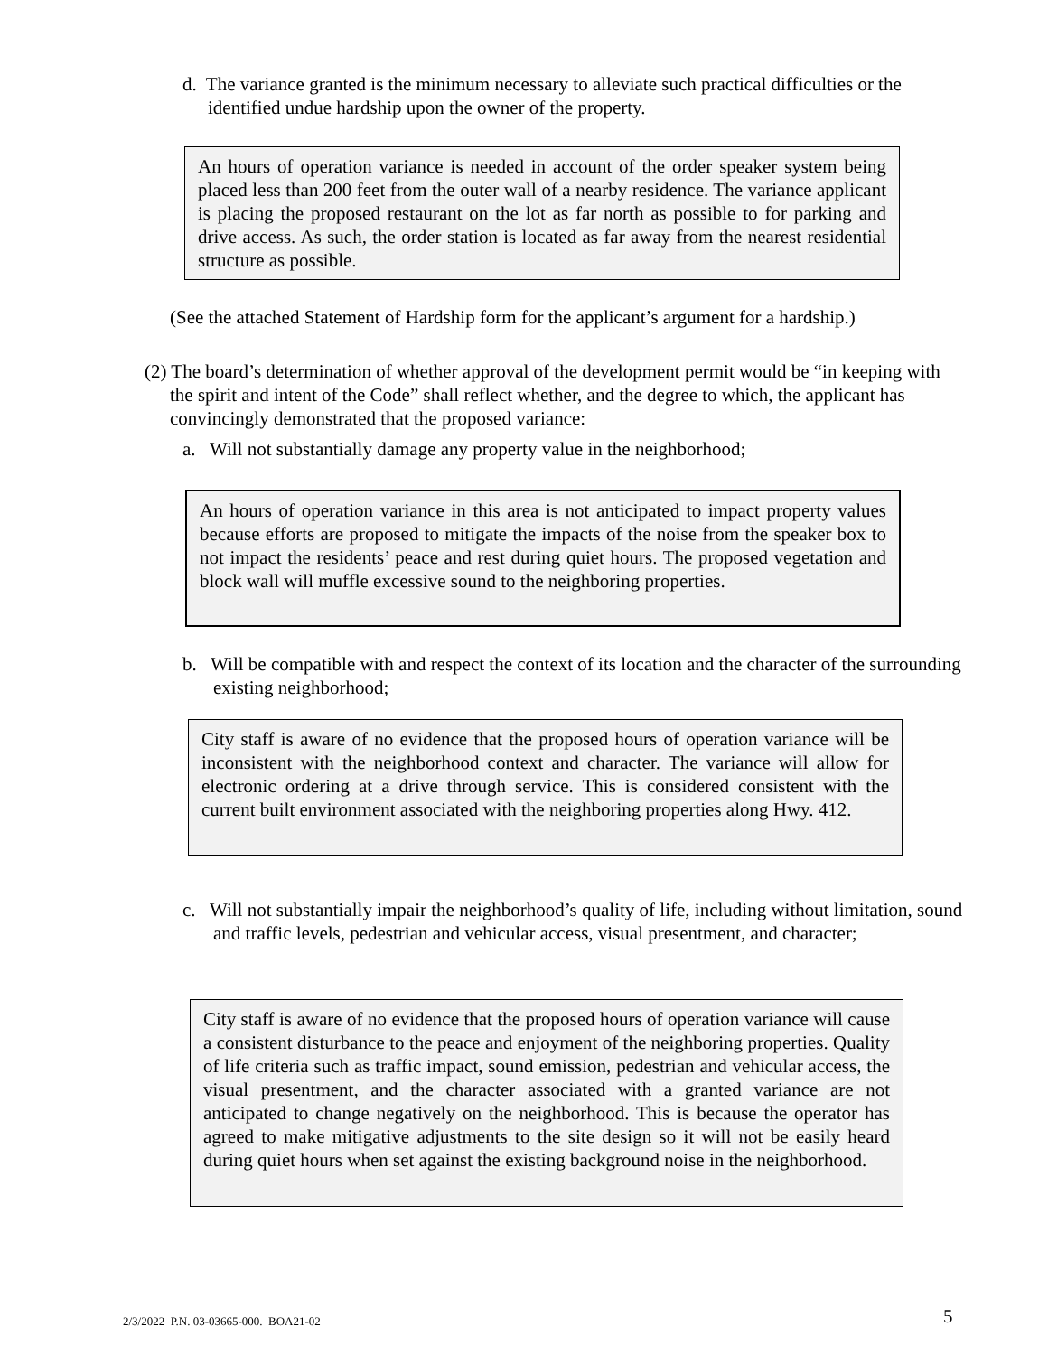d. The variance granted is the minimum necessary to alleviate such practical difficulties or the identified undue hardship upon the owner of the property.
An hours of operation variance is needed in account of the order speaker system being placed less than 200 feet from the outer wall of a nearby residence. The variance applicant is placing the proposed restaurant on the lot as far north as possible to for parking and drive access. As such, the order station is located as far away from the nearest residential structure as possible.
(See the attached Statement of Hardship form for the applicant’s argument for a hardship.)
(2) The board’s determination of whether approval of the development permit would be “in keeping with the spirit and intent of the Code” shall reflect whether, and the degree to which, the applicant has convincingly demonstrated that the proposed variance:
a. Will not substantially damage any property value in the neighborhood;
An hours of operation variance in this area is not anticipated to impact property values because efforts are proposed to mitigate the impacts of the noise from the speaker box to not impact the residents’ peace and rest during quiet hours. The proposed vegetation and block wall will muffle excessive sound to the neighboring properties.
b. Will be compatible with and respect the context of its location and the character of the surrounding existing neighborhood;
City staff is aware of no evidence that the proposed hours of operation variance will be inconsistent with the neighborhood context and character. The variance will allow for electronic ordering at a drive through service. This is considered consistent with the current built environment associated with the neighboring properties along Hwy. 412.
c. Will not substantially impair the neighborhood’s quality of life, including without limitation, sound and traffic levels, pedestrian and vehicular access, visual presentment, and character;
City staff is aware of no evidence that the proposed hours of operation variance will cause a consistent disturbance to the peace and enjoyment of the neighboring properties. Quality of life criteria such as traffic impact, sound emission, pedestrian and vehicular access, the visual presentment, and the character associated with a granted variance are not anticipated to change negatively on the neighborhood. This is because the operator has agreed to make mitigative adjustments to the site design so it will not be easily heard during quiet hours when set against the existing background noise in the neighborhood.
2/3/2022 P.N. 03-03665-000. BOA21-02
5